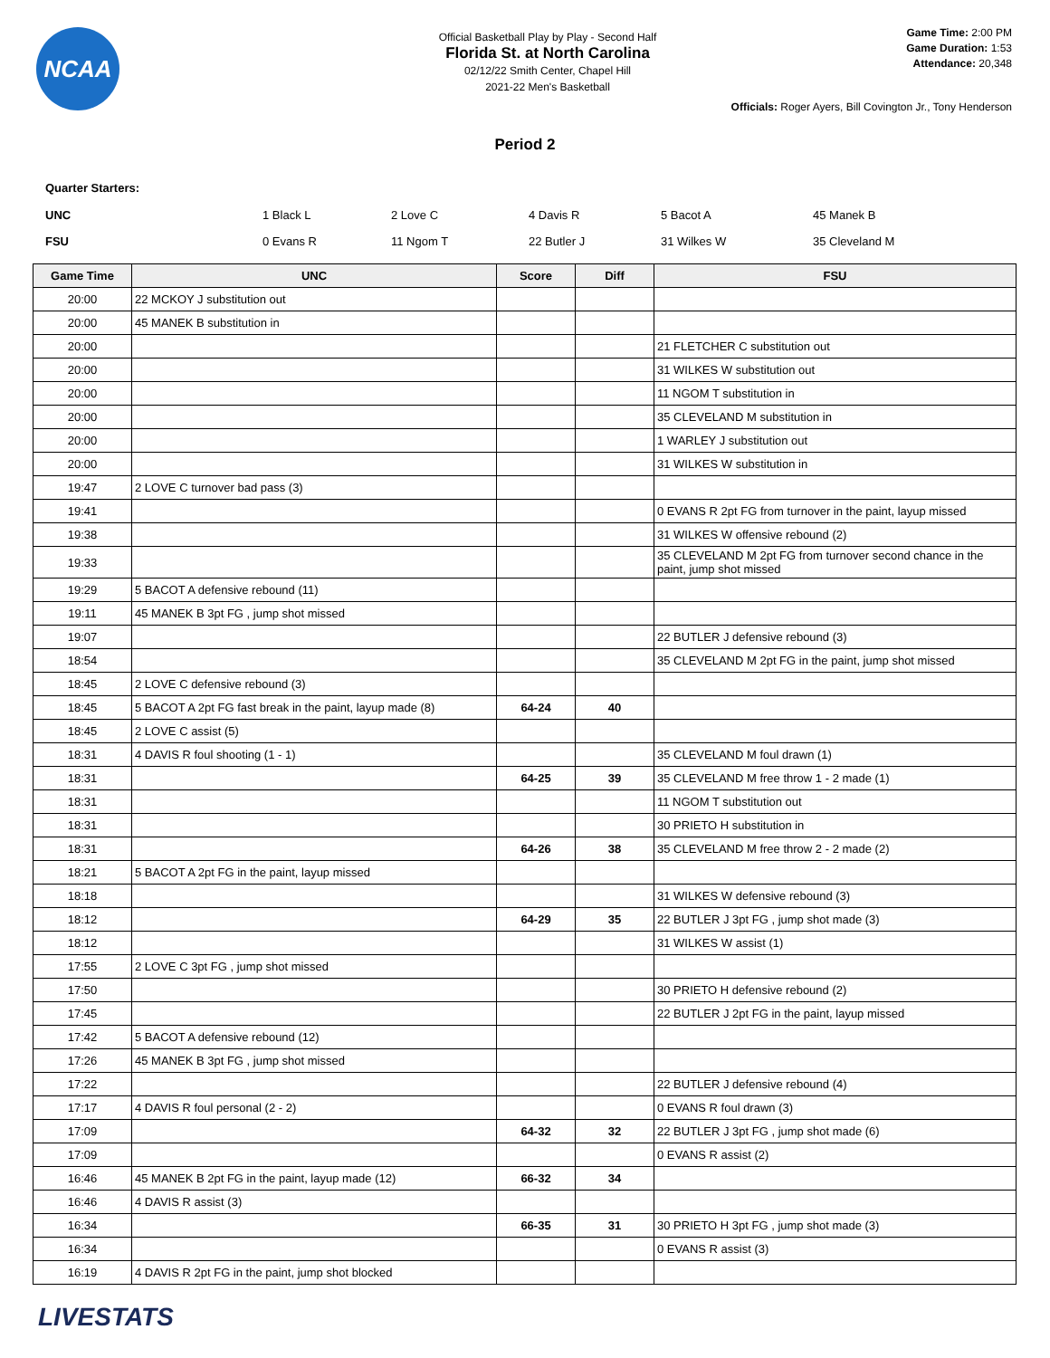NCAA
Official Basketball Play by Play - Second Half
Florida St. at North Carolina
02/12/22 Smith Center, Chapel Hill
2021-22 Men's Basketball
Game Time: 2:00 PM
Game Duration: 1:53
Attendance: 20,348
Officials: Roger Ayers, Bill Covington Jr., Tony Henderson
Period 2
Quarter Starters:
| UNC | 1 Black L | 2 Love C | 4 Davis R | 5 Bacot A | 45 Manek B |
| FSU | 0 Evans R | 11 Ngom T | 22 Butler J | 31 Wilkes W | 35 Cleveland M |
| Game Time | UNC | Score | Diff | FSU |
| --- | --- | --- | --- | --- |
| 20:00 | 22 MCKOY J substitution out | | | |
| 20:00 | 45 MANEK B substitution in | | | |
| 20:00 | | | | 21 FLETCHER C substitution out |
| 20:00 | | | | 31 WILKES W substitution out |
| 20:00 | | | | 11 NGOM T substitution in |
| 20:00 | | | | 35 CLEVELAND M substitution in |
| 20:00 | | | | 1 WARLEY J substitution out |
| 20:00 | | | | 31 WILKES W substitution in |
| 19:47 | 2 LOVE C turnover bad pass (3) | | | |
| 19:41 | | | | 0 EVANS R 2pt FG from turnover in the paint, layup missed |
| 19:38 | | | | 31 WILKES W offensive rebound (2) |
| 19:33 | | | | 35 CLEVELAND M 2pt FG from turnover second chance in the paint, jump shot missed |
| 19:29 | 5 BACOT A defensive rebound (11) | | | |
| 19:11 | 45 MANEK B 3pt FG , jump shot missed | | | |
| 19:07 | | | | 22 BUTLER J defensive rebound (3) |
| 18:54 | | | | 35 CLEVELAND M 2pt FG in the paint, jump shot missed |
| 18:45 | 2 LOVE C defensive rebound (3) | | | |
| 18:45 | 5 BACOT A 2pt FG fast break in the paint, layup made (8) | 64-24 | 40 | |
| 18:45 | 2 LOVE C assist (5) | | | |
| 18:31 | 4 DAVIS R foul shooting (1 - 1) | | | 35 CLEVELAND M foul drawn (1) |
| 18:31 | | 64-25 | 39 | 35 CLEVELAND M free throw 1 - 2 made (1) |
| 18:31 | | | | 11 NGOM T substitution out |
| 18:31 | | | | 30 PRIETO H substitution in |
| 18:31 | | 64-26 | 38 | 35 CLEVELAND M free throw 2 - 2 made (2) |
| 18:21 | 5 BACOT A 2pt FG in the paint, layup missed | | | |
| 18:18 | | | | 31 WILKES W defensive rebound (3) |
| 18:12 | | 64-29 | 35 | 22 BUTLER J 3pt FG , jump shot made (3) |
| 18:12 | | | | 31 WILKES W assist (1) |
| 17:55 | 2 LOVE C 3pt FG , jump shot missed | | | |
| 17:50 | | | | 30 PRIETO H defensive rebound (2) |
| 17:45 | | | | 22 BUTLER J 2pt FG in the paint, layup missed |
| 17:42 | 5 BACOT A defensive rebound (12) | | | |
| 17:26 | 45 MANEK B 3pt FG , jump shot missed | | | |
| 17:22 | | | | 22 BUTLER J defensive rebound (4) |
| 17:17 | 4 DAVIS R foul personal (2 - 2) | | | 0 EVANS R foul drawn (3) |
| 17:09 | | 64-32 | 32 | 22 BUTLER J 3pt FG , jump shot made (6) |
| 17:09 | | | | 0 EVANS R assist (2) |
| 16:46 | 45 MANEK B 2pt FG in the paint, layup made (12) | 66-32 | 34 | |
| 16:46 | 4 DAVIS R assist (3) | | | |
| 16:34 | | 66-35 | 31 | 30 PRIETO H 3pt FG , jump shot made (3) |
| 16:34 | | | | 0 EVANS R assist (3) |
| 16:19 | 4 DAVIS R 2pt FG in the paint, jump shot blocked | | | |
LIVESTATS